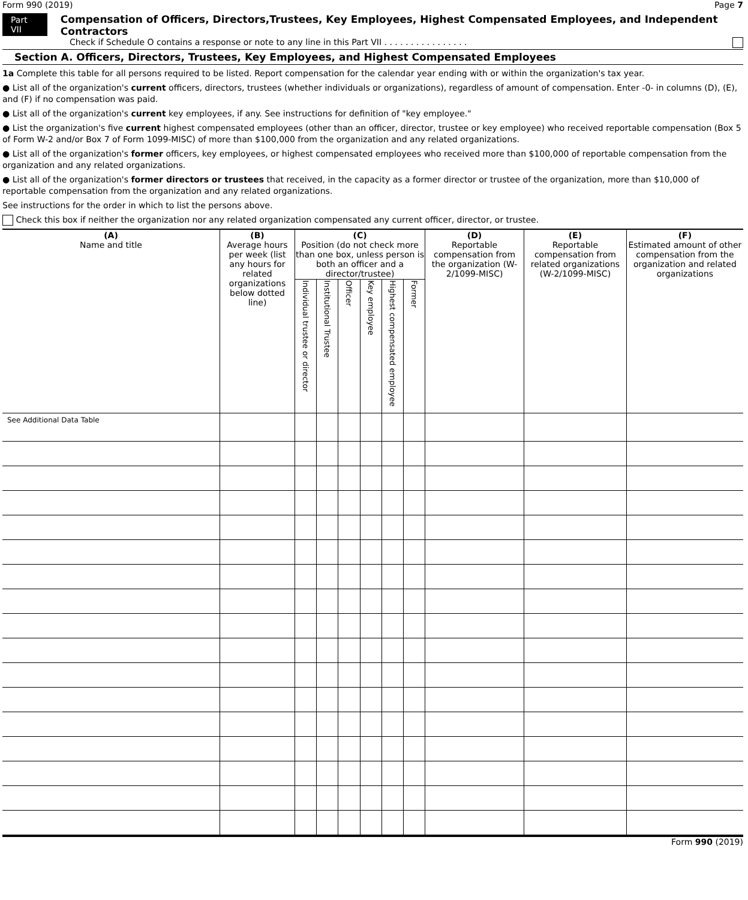Form 990 (2019) Page 7
Part VII Compensation of Officers, Directors,Trustees, Key Employees, Highest Compensated Employees, and Independent Contractors
Check if Schedule O contains a response or note to any line in this Part VII . . . . . . . . . . . . . . . .
Section A. Officers, Directors, Trustees, Key Employees, and Highest Compensated Employees
1a Complete this table for all persons required to be listed. Report compensation for the calendar year ending with or within the organization's tax year.
● List all of the organization's current officers, directors, trustees (whether individuals or organizations), regardless of amount of compensation. Enter -0- in columns (D), (E), and (F) if no compensation was paid.
● List all of the organization's current key employees, if any. See instructions for definition of "key employee."
● List the organization's five current highest compensated employees (other than an officer, director, trustee or key employee) who received reportable compensation (Box 5 of Form W-2 and/or Box 7 of Form 1099-MISC) of more than $100,000 from the organization and any related organizations.
● List all of the organization's former officers, key employees, or highest compensated employees who received more than $100,000 of reportable compensation from the organization and any related organizations.
● List all of the organization's former directors or trustees that received, in the capacity as a former director or trustee of the organization, more than $10,000 of reportable compensation from the organization and any related organizations.
See instructions for the order in which to list the persons above.
Check this box if neither the organization nor any related organization compensated any current officer, director, or trustee.
| (A) Name and title | (B) Average hours per week (list any hours for related organizations below dotted line) | (C) Position (do not check more than one box, unless person is both an officer and a director/trustee) | | | | | | (D) Reportable compensation from the organization (W-2/1099-MISC) | (E) Reportable compensation from related organizations (W-2/1099-MISC) | (F) Estimated amount of other compensation from the organization and related organizations |
| --- | --- | --- | --- | --- | --- | --- | --- | --- | --- | --- |
| | | Individual trustee or director | Institutional Trustee | Officer | Key employee | Highest compensated employee | Former | | | |
| See Additional Data Table | | | | | | | | | | |
Form 990 (2019)